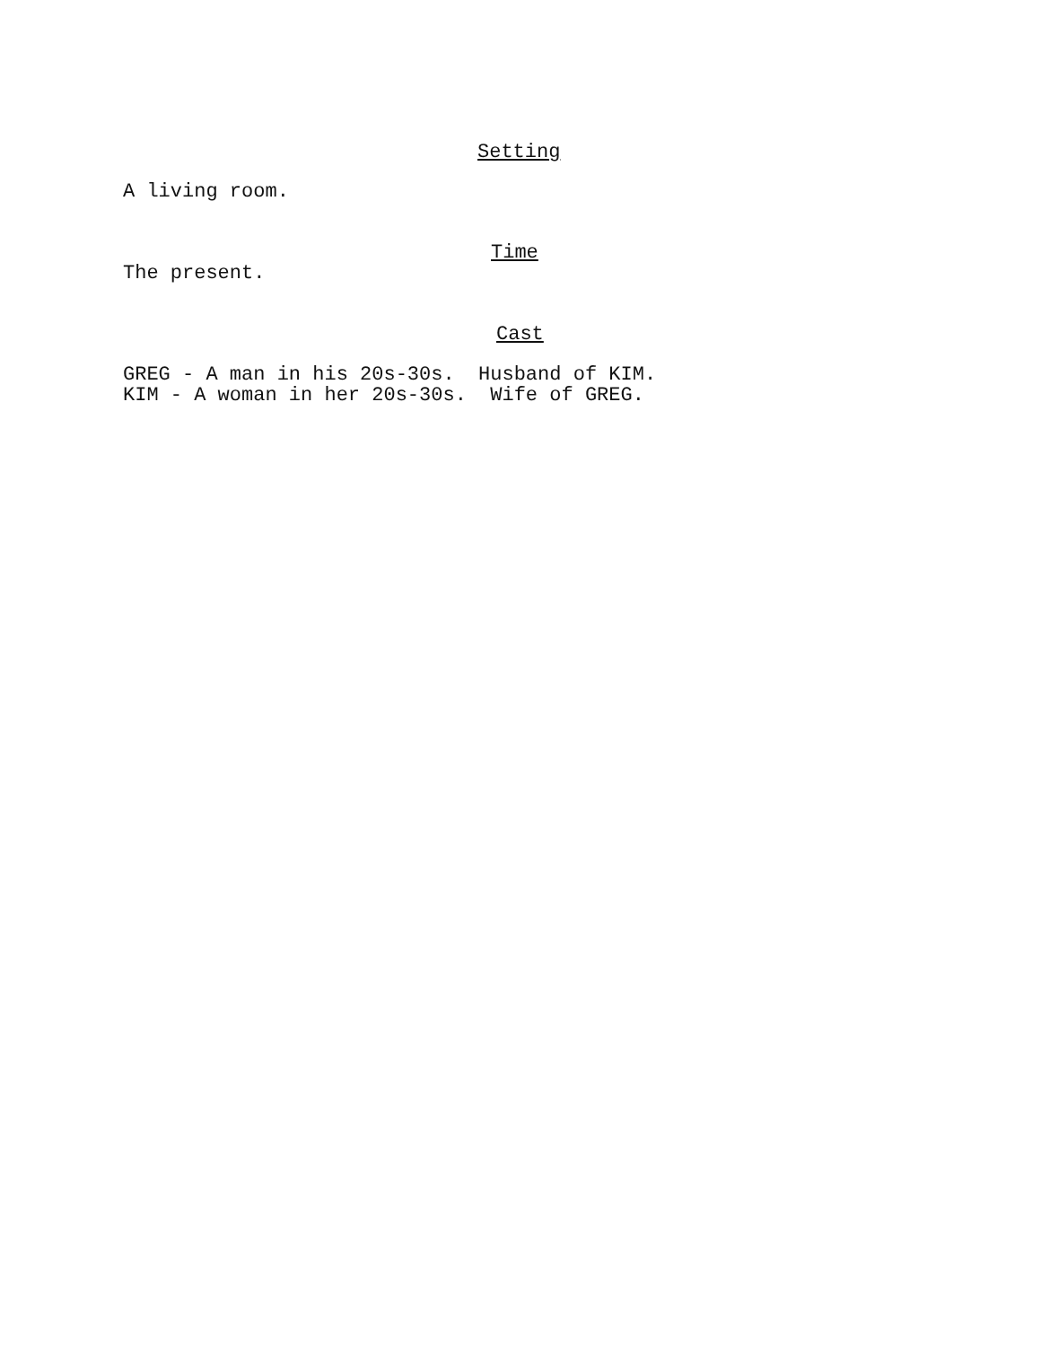Setting
A living room.
Time
The present.
Cast
GREG - A man in his 20s-30s. Husband of KIM. KIM - A woman in her 20s-30s. Wife of GREG.